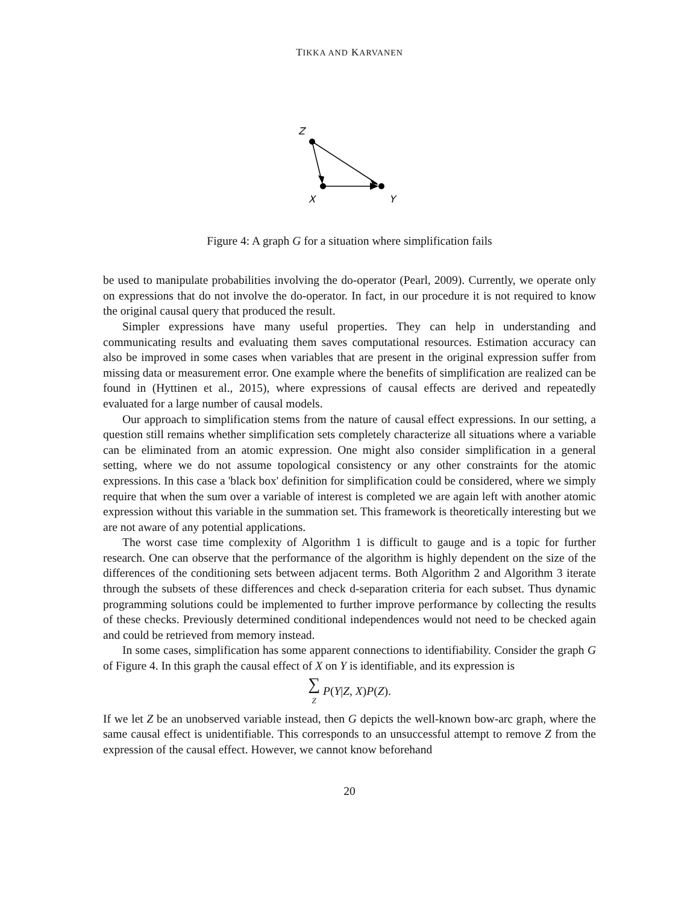TIKKA AND KARVANEN
Z
X
Y
Figure 4: A graph G for a situation where simplification fails
be used to manipulate probabilities involving the do-operator (Pearl, 2009). Currently, we operate only on expressions that do not involve the do-operator. In fact, in our procedure it is not required to know the original causal query that produced the result.
Simpler expressions have many useful properties. They can help in understanding and communicating results and evaluating them saves computational resources. Estimation accuracy can also be improved in some cases when variables that are present in the original expression suffer from missing data or measurement error. One example where the benefits of simplification are realized can be found in (Hyttinen et al., 2015), where expressions of causal effects are derived and repeatedly evaluated for a large number of causal models.
Our approach to simplification stems from the nature of causal effect expressions. In our setting, a question still remains whether simplification sets completely characterize all situations where a variable can be eliminated from an atomic expression. One might also consider simplification in a general setting, where we do not assume topological consistency or any other constraints for the atomic expressions. In this case a 'black box' definition for simplification could be considered, where we simply require that when the sum over a variable of interest is completed we are again left with another atomic expression without this variable in the summation set. This framework is theoretically interesting but we are not aware of any potential applications.
The worst case time complexity of Algorithm 1 is difficult to gauge and is a topic for further research. One can observe that the performance of the algorithm is highly dependent on the size of the differences of the conditioning sets between adjacent terms. Both Algorithm 2 and Algorithm 3 iterate through the subsets of these differences and check d-separation criteria for each subset. Thus dynamic programming solutions could be implemented to further improve performance by collecting the results of these checks. Previously determined conditional independences would not need to be checked again and could be retrieved from memory instead.
In some cases, simplification has some apparent connections to identifiability. Consider the graph G of Figure 4. In this graph the causal effect of X on Y is identifiable, and its expression is
∑
<sub>Z</sub> P(Y|Z, X)P(Z).
If we let Z be an unobserved variable instead, then G depicts the well-known bow-arc graph, where the same causal effect is unidentifiable. This corresponds to an unsuccessful attempt to remove Z from the expression of the causal effect. However, we cannot know beforehand
20